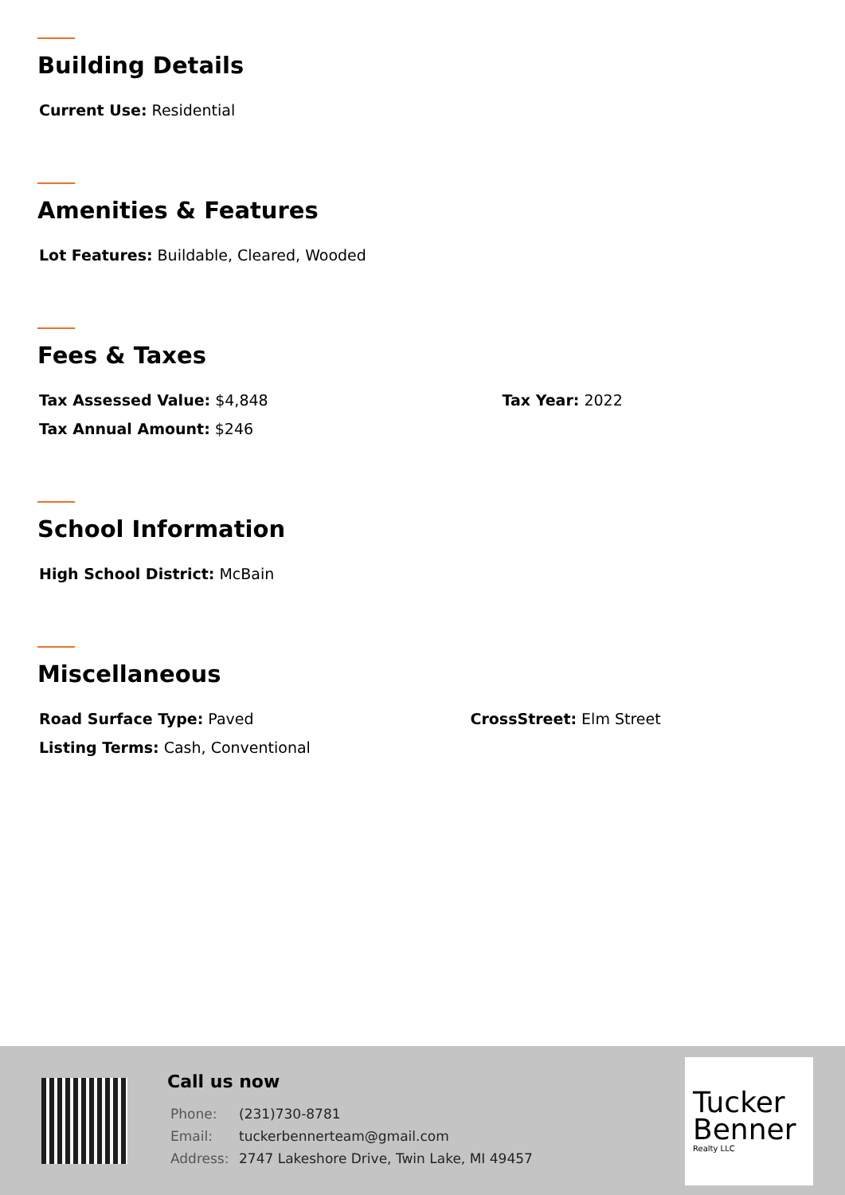Building Details
Current Use: Residential
Amenities & Features
Lot Features: Buildable, Cleared, Wooded
Fees & Taxes
Tax Assessed Value: $4,848 Tax Year: 2022
Tax Annual Amount: $246
School Information
High School District: McBain
Miscellaneous
Road Surface Type: Paved CrossStreet: Elm Street
Listing Terms: Cash, Conventional
Call us now
| Phone: | (231)730-8781 |
| Email: | tuckerbennerteam@gmail.com |
| Address: | 2747 Lakeshore Drive, Twin Lake, MI 49457 |
Tucker
Benner
Realty LLC